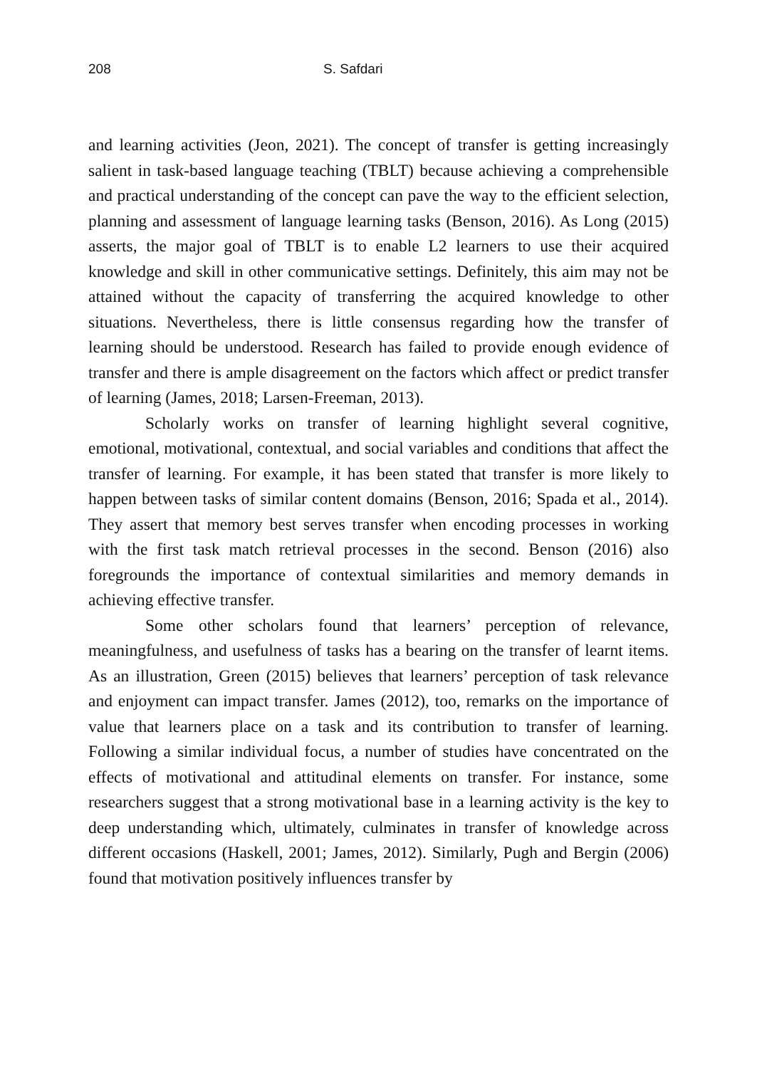208 S. Safdari
and learning activities (Jeon, 2021). The concept of transfer is getting increasingly salient in task-based language teaching (TBLT) because achieving a comprehensible and practical understanding of the concept can pave the way to the efficient selection, planning and assessment of language learning tasks (Benson, 2016). As Long (2015) asserts, the major goal of TBLT is to enable L2 learners to use their acquired knowledge and skill in other communicative settings. Definitely, this aim may not be attained without the capacity of transferring the acquired knowledge to other situations. Nevertheless, there is little consensus regarding how the transfer of learning should be understood. Research has failed to provide enough evidence of transfer and there is ample disagreement on the factors which affect or predict transfer of learning (James, 2018; Larsen-Freeman, 2013).
Scholarly works on transfer of learning highlight several cognitive, emotional, motivational, contextual, and social variables and conditions that affect the transfer of learning. For example, it has been stated that transfer is more likely to happen between tasks of similar content domains (Benson, 2016; Spada et al., 2014). They assert that memory best serves transfer when encoding processes in working with the first task match retrieval processes in the second. Benson (2016) also foregrounds the importance of contextual similarities and memory demands in achieving effective transfer.
Some other scholars found that learners’ perception of relevance, meaningfulness, and usefulness of tasks has a bearing on the transfer of learnt items. As an illustration, Green (2015) believes that learners’ perception of task relevance and enjoyment can impact transfer. James (2012), too, remarks on the importance of value that learners place on a task and its contribution to transfer of learning. Following a similar individual focus, a number of studies have concentrated on the effects of motivational and attitudinal elements on transfer. For instance, some researchers suggest that a strong motivational base in a learning activity is the key to deep understanding which, ultimately, culminates in transfer of knowledge across different occasions (Haskell, 2001; James, 2012). Similarly, Pugh and Bergin (2006) found that motivation positively influences transfer by